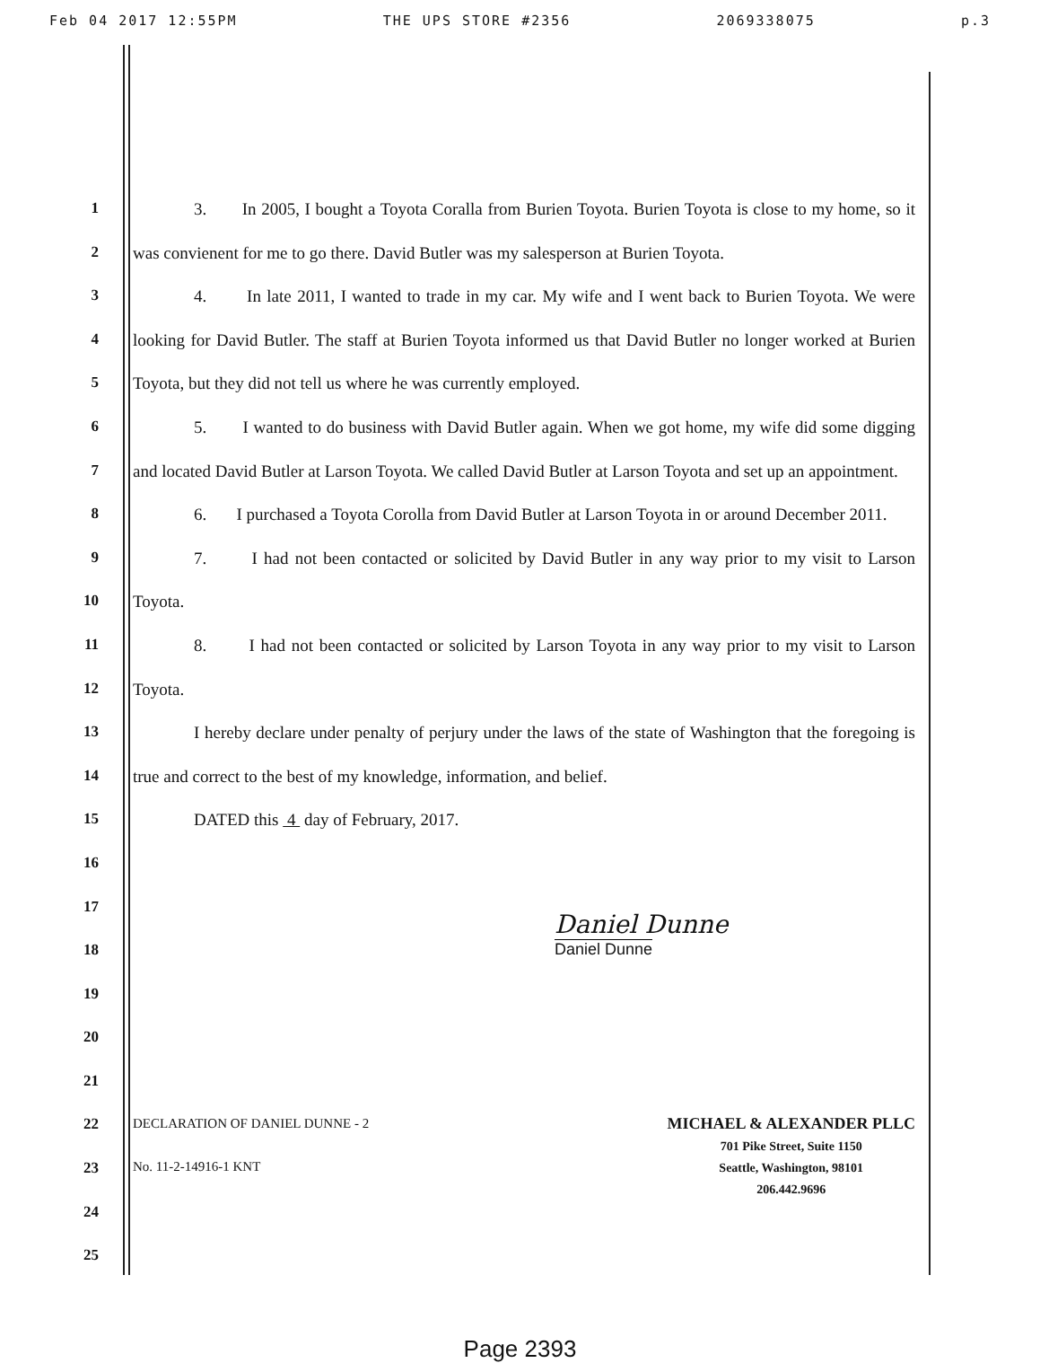Feb 04 2017 12:55PM THE UPS STORE #2356 2069338075 p.3
1
2
3
4
5
6
7
8
9
10
11
12
13
14
15
16
17
18
19
20
21
22
23
24
25
3. In 2005, I bought a Toyota Coralla from Burien Toyota. Burien Toyota is close to my home, so it was convienent for me to go there. David Butler was my salesperson at Burien Toyota.
4. In late 2011, I wanted to trade in my car. My wife and I went back to Burien Toyota. We were looking for David Butler. The staff at Burien Toyota informed us that David Butler no longer worked at Burien Toyota, but they did not tell us where he was currently employed.
5. I wanted to do business with David Butler again. When we got home, my wife did some digging and located David Butler at Larson Toyota. We called David Butler at Larson Toyota and set up an appointment.
6. I purchased a Toyota Corolla from David Butler at Larson Toyota in or around December 2011.
7. I had not been contacted or solicited by David Butler in any way prior to my visit to Larson Toyota.
8. I had not been contacted or solicited by Larson Toyota in any way prior to my visit to Larson Toyota.
I hereby declare under penalty of perjury under the laws of the state of Washington that the foregoing is true and correct to the best of my knowledge, information, and belief.
DATED this 4 day of February, 2017.
Daniel Dunne
Daniel Dunne
DECLARATION OF DANIEL DUNNE - 2
No. 11-2-14916-1 KNT
MICHAEL & ALEXANDER PLLC
701 Pike Street, Suite 1150
Seattle, Washington, 98101
206.442.9696
Page 2393